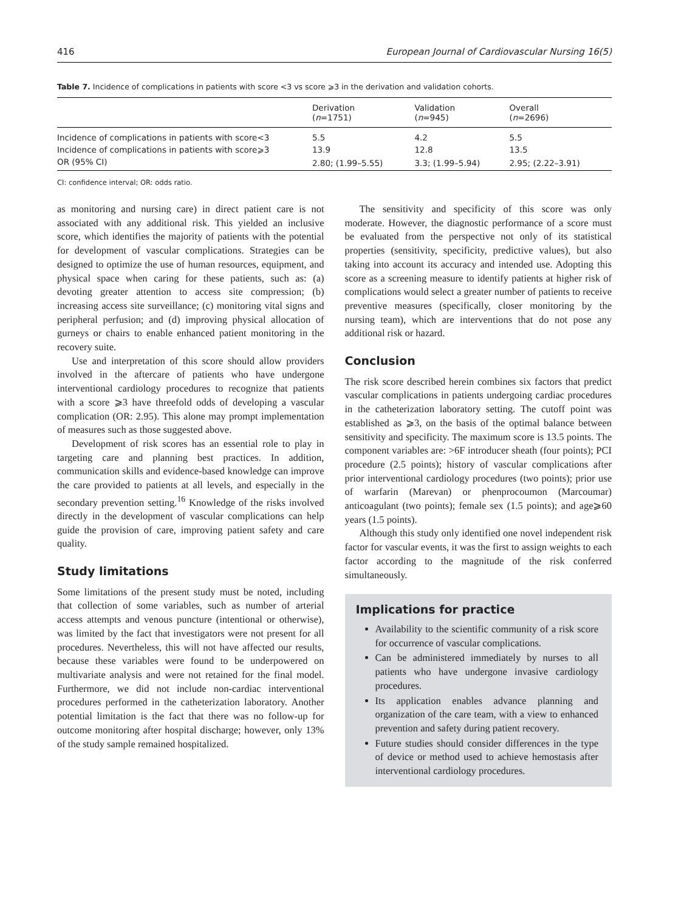416 European Journal of Cardiovascular Nursing 16(5)
Table 7. Incidence of complications in patients with score <3 vs score ⩾3 in the derivation and validation cohorts.
| | Derivation ( n =1751) | Validation ( n =945) | Overall ( n =2696) |
| --- | --- | --- | --- |
| Incidence of complications in patients with score<3 | 5.5 | 4.2 | 5.5 |
| Incidence of complications in patients with score⩾3 | 13.9 | 12.8 | 13.5 |
| OR (95% CI) | 2.80; (1.99–5.55) | 3.3; (1.99–5.94) | 2.95; (2.22–3.91) |
CI: confidence interval; OR: odds ratio.
as monitoring and nursing care) in direct patient care is not associated with any additional risk. This yielded an inclusive score, which identifies the majority of patients with the potential for development of vascular complications. Strategies can be designed to optimize the use of human resources, equipment, and physical space when caring for these patients, such as: (a) devoting greater attention to access site compression; (b) increasing access site surveillance; (c) monitoring vital signs and peripheral perfusion; and (d) improving physical allocation of gurneys or chairs to enable enhanced patient monitoring in the recovery suite.
Use and interpretation of this score should allow providers involved in the aftercare of patients who have undergone interventional cardiology procedures to recognize that patients with a score ⩾3 have threefold odds of developing a vascular complication (OR: 2.95). This alone may prompt implementation of measures such as those suggested above.
Development of risk scores has an essential role to play in targeting care and planning best practices. In addition, communication skills and evidence-based knowledge can improve the care provided to patients at all levels, and especially in the secondary prevention setting.<sup>16</sup> Knowledge of the risks involved directly in the development of vascular complications can help guide the provision of care, improving patient safety and care quality.
Study limitations
Some limitations of the present study must be noted, including that collection of some variables, such as number of arterial access attempts and venous puncture (intentional or otherwise), was limited by the fact that investigators were not present for all procedures. Nevertheless, this will not have affected our results, because these variables were found to be underpowered on multivariate analysis and were not retained for the final model. Furthermore, we did not include non-cardiac interventional procedures performed in the catheterization laboratory. Another potential limitation is the fact that there was no follow-up for outcome monitoring after hospital discharge; however, only 13% of the study sample remained hospitalized.
The sensitivity and specificity of this score was only moderate. However, the diagnostic performance of a score must be evaluated from the perspective not only of its statistical properties (sensitivity, specificity, predictive values), but also taking into account its accuracy and intended use. Adopting this score as a screening measure to identify patients at higher risk of complications would select a greater number of patients to receive preventive measures (specifically, closer monitoring by the nursing team), which are interventions that do not pose any additional risk or hazard.
Conclusion
The risk score described herein combines six factors that predict vascular complications in patients undergoing cardiac procedures in the catheterization laboratory setting. The cutoff point was established as ⩾3, on the basis of the optimal balance between sensitivity and specificity. The maximum score is 13.5 points. The component variables are: >6F introducer sheath (four points); PCI procedure (2.5 points); history of vascular complications after prior interventional cardiology procedures (two points); prior use of warfarin (Marevan) or phenprocoumon (Marcoumar) anticoagulant (two points); female sex (1.5 points); and age⩾60 years (1.5 points).
Although this study only identified one novel independent risk factor for vascular events, it was the first to assign weights to each factor according to the magnitude of the risk conferred simultaneously.
Implications for practice
Availability to the scientific community of a risk score for occurrence of vascular complications.
Can be administered immediately by nurses to all patients who have undergone invasive cardiology procedures.
Its application enables advance planning and organization of the care team, with a view to enhanced prevention and safety during patient recovery.
Future studies should consider differences in the type of device or method used to achieve hemostasis after interventional cardiology procedures.